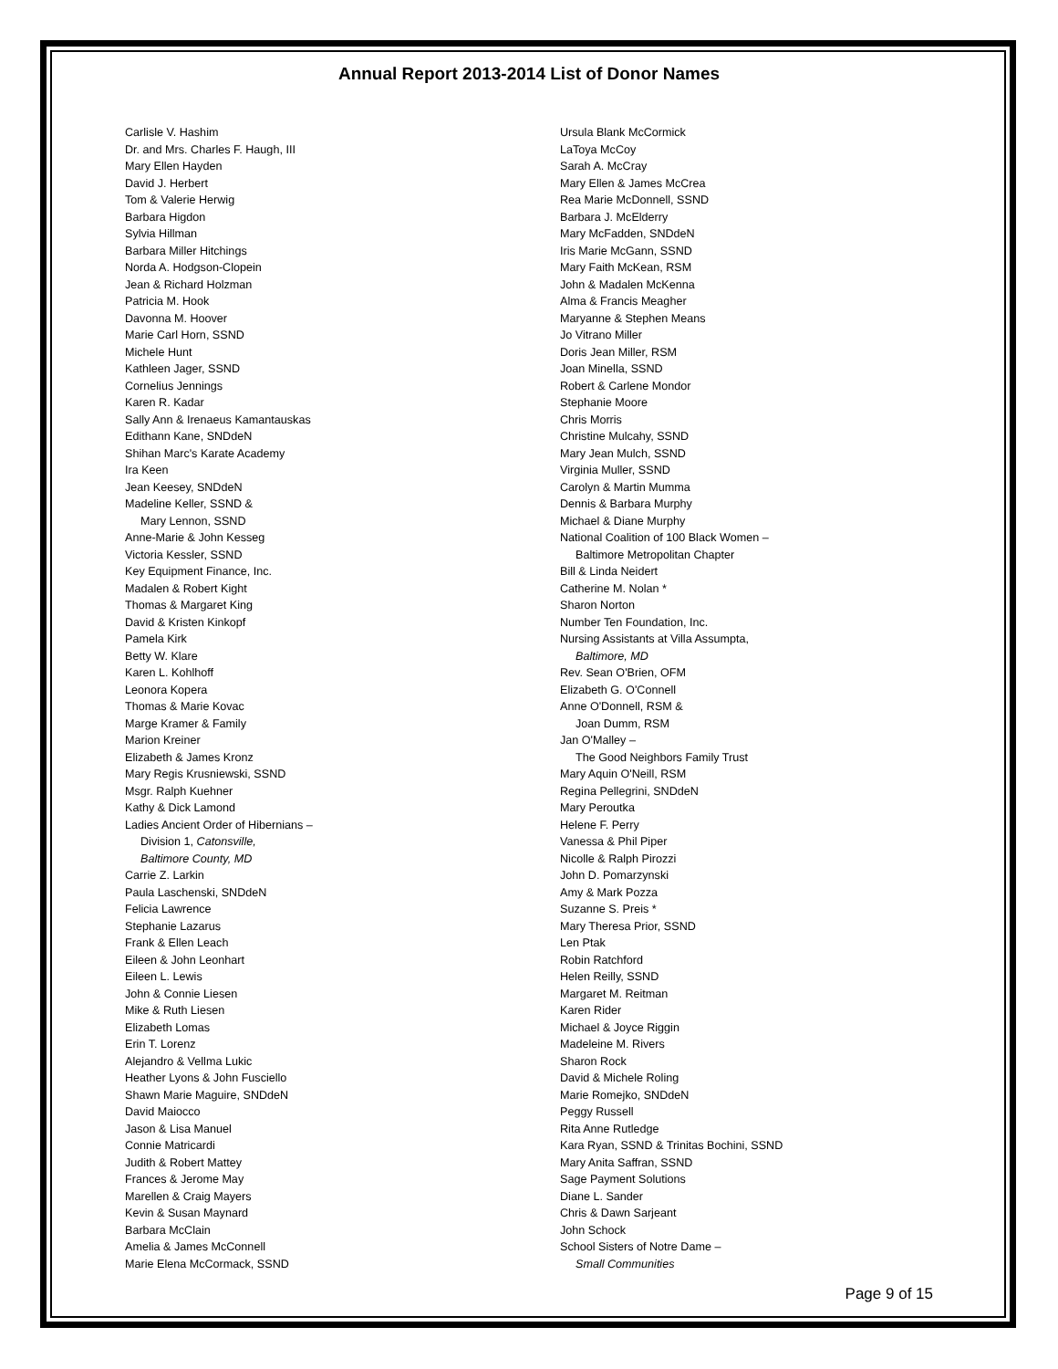Annual Report 2013-2014 List of Donor Names
Carlisle V. Hashim
Dr. and Mrs. Charles F. Haugh, III
Mary Ellen Hayden
David J. Herbert
Tom & Valerie Herwig
Barbara Higdon
Sylvia Hillman
Barbara Miller Hitchings
Norda A. Hodgson-Clopein
Jean & Richard Holzman
Patricia M. Hook
Davonna M. Hoover
Marie Carl Horn, SSND
Michele Hunt
Kathleen Jager, SSND
Cornelius Jennings
Karen R. Kadar
Sally Ann & Irenaeus Kamantauskas
Edithann Kane, SNDdeN
Shihan Marc's Karate Academy
Ira Keen
Jean Keesey, SNDdeN
Madeline Keller, SSND &
Mary Lennon, SSND
Anne-Marie & John Kesseg
Victoria Kessler, SSND
Key Equipment Finance, Inc.
Madalen & Robert Kight
Thomas & Margaret King
David & Kristen Kinkopf
Pamela Kirk
Betty W. Klare
Karen L. Kohlhoff
Leonora Kopera
Thomas & Marie Kovac
Marge Kramer & Family
Marion Kreiner
Elizabeth & James Kronz
Mary Regis Krusniewski, SSND
Msgr. Ralph Kuehner
Kathy & Dick Lamond
Ladies Ancient Order of Hibernians –
Division 1, Catonsville,
Baltimore County, MD
Carrie Z. Larkin
Paula Laschenski, SNDdeN
Felicia Lawrence
Stephanie Lazarus
Frank & Ellen Leach
Eileen & John Leonhart
Eileen L. Lewis
John & Connie Liesen
Mike & Ruth Liesen
Elizabeth Lomas
Erin T. Lorenz
Alejandro & Vellma Lukic
Heather Lyons & John Fusciello
Shawn Marie Maguire, SNDdeN
David Maiocco
Jason & Lisa Manuel
Connie Matricardi
Judith & Robert Mattey
Frances & Jerome May
Marellen & Craig Mayers
Kevin & Susan Maynard
Barbara McClain
Amelia & James McConnell
Marie Elena McCormack, SSND
Ursula Blank McCormick
LaToya McCoy
Sarah A. McCray
Mary Ellen & James McCrea
Rea Marie McDonnell, SSND
Barbara J. McElderry
Mary McFadden, SNDdeN
Iris Marie McGann, SSND
Mary Faith McKean, RSM
John & Madalen McKenna
Alma & Francis Meagher
Maryanne & Stephen Means
Jo Vitrano Miller
Doris Jean Miller, RSM
Joan Minella, SSND
Robert & Carlene Mondor
Stephanie Moore
Chris Morris
Christine Mulcahy, SSND
Mary Jean Mulch, SSND
Virginia Muller, SSND
Carolyn & Martin Mumma
Dennis & Barbara Murphy
Michael & Diane Murphy
National Coalition of 100 Black Women –
Baltimore Metropolitan Chapter
Bill & Linda Neidert
Catherine M. Nolan *
Sharon Norton
Number Ten Foundation, Inc.
Nursing Assistants at Villa Assumpta,
Baltimore, MD
Rev. Sean O'Brien, OFM
Elizabeth G. O'Connell
Anne O'Donnell, RSM &
Joan Dumm, RSM
Jan O'Malley –
The Good Neighbors Family Trust
Mary Aquin O'Neill, RSM
Regina Pellegrini, SNDdeN
Mary Peroutka
Helene F. Perry
Vanessa & Phil Piper
Nicolle & Ralph Pirozzi
John D. Pomarzynski
Amy & Mark Pozza
Suzanne S. Preis *
Mary Theresa Prior, SSND
Len Ptak
Robin Ratchford
Helen Reilly, SSND
Margaret M. Reitman
Karen Rider
Michael & Joyce Riggin
Madeleine M. Rivers
Sharon Rock
David & Michele Roling
Marie Romejko, SNDdeN
Peggy Russell
Rita Anne Rutledge
Kara Ryan, SSND & Trinitas Bochini, SSND
Mary Anita Saffran, SSND
Sage Payment Solutions
Diane L. Sander
Chris & Dawn Sarjeant
John Schock
School Sisters of Notre Dame –
Small Communities
Page 9 of 15